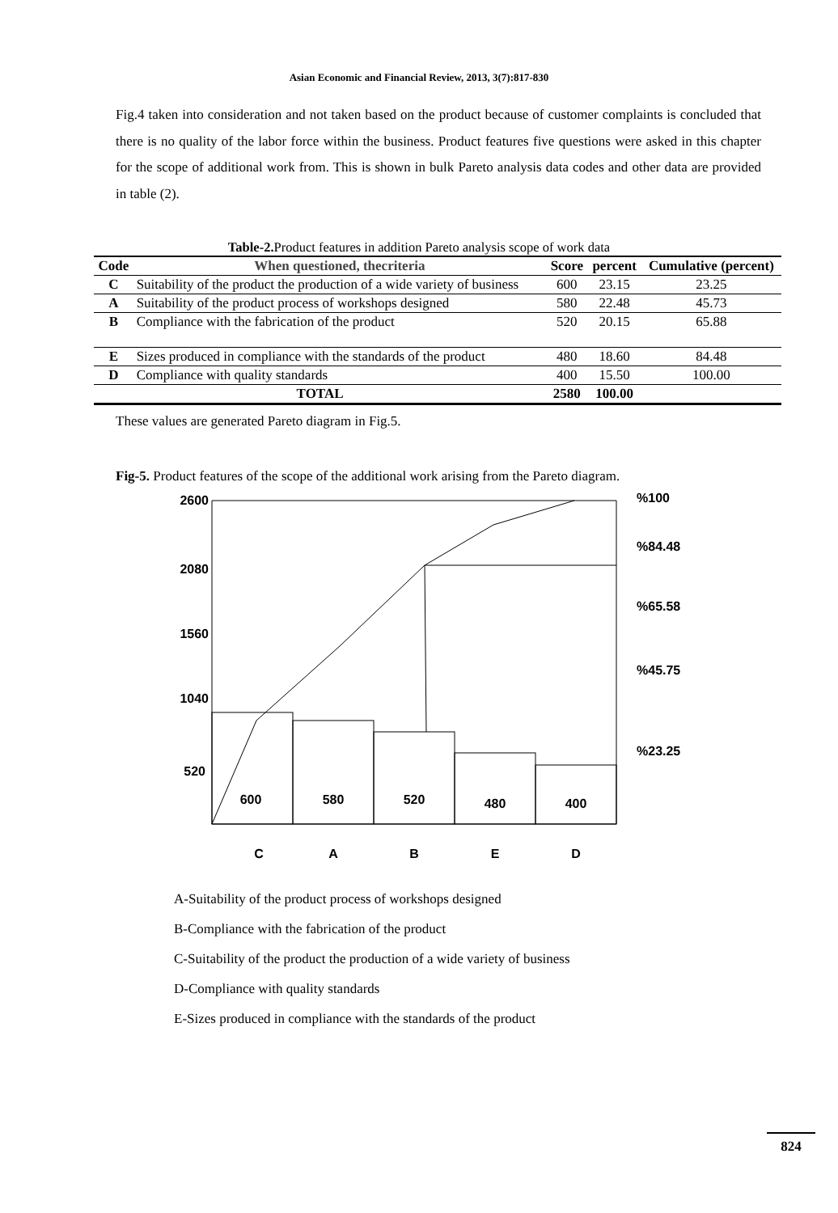Asian Economic and Financial Review, 2013, 3(7):817-830
Fig.4 taken into consideration and not taken based on the product because of customer complaints is concluded that there is no quality of the labor force within the business. Product features five questions were asked in this chapter for the scope of additional work from. This is shown in bulk Pareto analysis data codes and other data are provided in table (2).
Table-2. Product features in addition Pareto analysis scope of work data
| Code | When questioned, thecriteria | Score | percent | Cumulative (percent) |
| --- | --- | --- | --- | --- |
| C | Suitability of the product the production of a wide variety of business | 600 | 23.15 | 23.25 |
| A | Suitability of the product process of workshops designed | 580 | 22.48 | 45.73 |
| B | Compliance with the fabrication of the product | 520 | 20.15 | 65.88 |
| E | Sizes produced in compliance with the standards of the product | 480 | 18.60 | 84.48 |
| D | Compliance with quality standards | 400 | 15.50 | 100.00 |
| TOTAL | | 2580 | 100.00 | |
These values are generated Pareto diagram in Fig.5.
Fig-5. Product features of the scope of the additional work arising from the Pareto diagram.
2600
2080
1560
1040
520
%100
%84.48
%65.58
%45.75
%23.25
600
580
520
480
400
C
A
B
E
D
A-Suitability of the product process of workshops designed
B-Compliance with the fabrication of the product
C-Suitability of the product the production of a wide variety of business
D-Compliance with quality standards
E-Sizes produced in compliance with the standards of the product
824